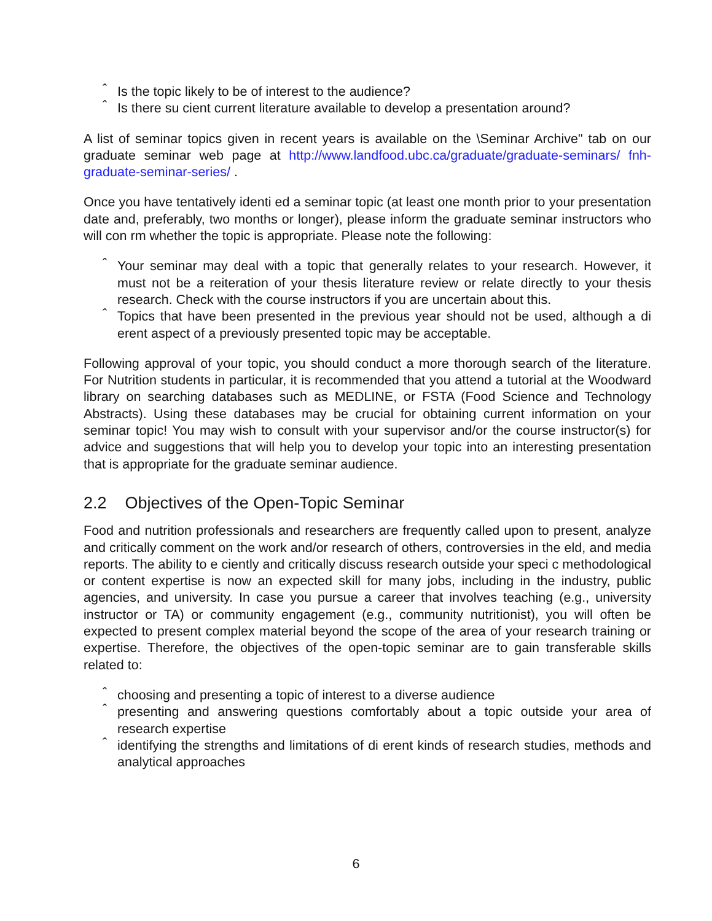ˆ Is the topic likely to be of interest to the audience?
ˆ Is there su cient current literature available to develop a presentation around?
A list of seminar topics given in recent years is available on the \Seminar Archive" tab on our graduate seminar web page at http://www.landfood.ubc.ca/graduate/graduate-seminars/ fnh-graduate-seminar-series/ .
Once you have tentatively identi ed a seminar topic (at least one month prior to your presentation date and, preferably, two months or longer), please inform the graduate seminar instructors who will con rm whether the topic is appropriate. Please note the following:
ˆ Your seminar may deal with a topic that generally relates to your research. However, it must not be a reiteration of your thesis literature review or relate directly to your thesis research. Check with the course instructors if you are uncertain about this.
ˆ Topics that have been presented in the previous year should not be used, although a di erent aspect of a previously presented topic may be acceptable.
Following approval of your topic, you should conduct a more thorough search of the literature. For Nutrition students in particular, it is recommended that you attend a tutorial at the Woodward library on searching databases such as MEDLINE, or FSTA (Food Science and Technology Abstracts). Using these databases may be crucial for obtaining current information on your seminar topic! You may wish to consult with your supervisor and/or the course instructor(s) for advice and suggestions that will help you to develop your topic into an interesting presentation that is appropriate for the graduate seminar audience.
2.2 Objectives of the Open-Topic Seminar
Food and nutrition professionals and researchers are frequently called upon to present, analyze and critically comment on the work and/or research of others, controversies in the eld, and media reports. The ability to e ciently and critically discuss research outside your speci c methodological or content expertise is now an expected skill for many jobs, including in the industry, public agencies, and university. In case you pursue a career that involves teaching (e.g., university instructor or TA) or community engagement (e.g., community nutritionist), you will often be expected to present complex material beyond the scope of the area of your research training or expertise. Therefore, the objectives of the open-topic seminar are to gain transferable skills related to:
ˆ choosing and presenting a topic of interest to a diverse audience
ˆ presenting and answering questions comfortably about a topic outside your area of research expertise
ˆ identifying the strengths and limitations of di erent kinds of research studies, methods and analytical approaches
6